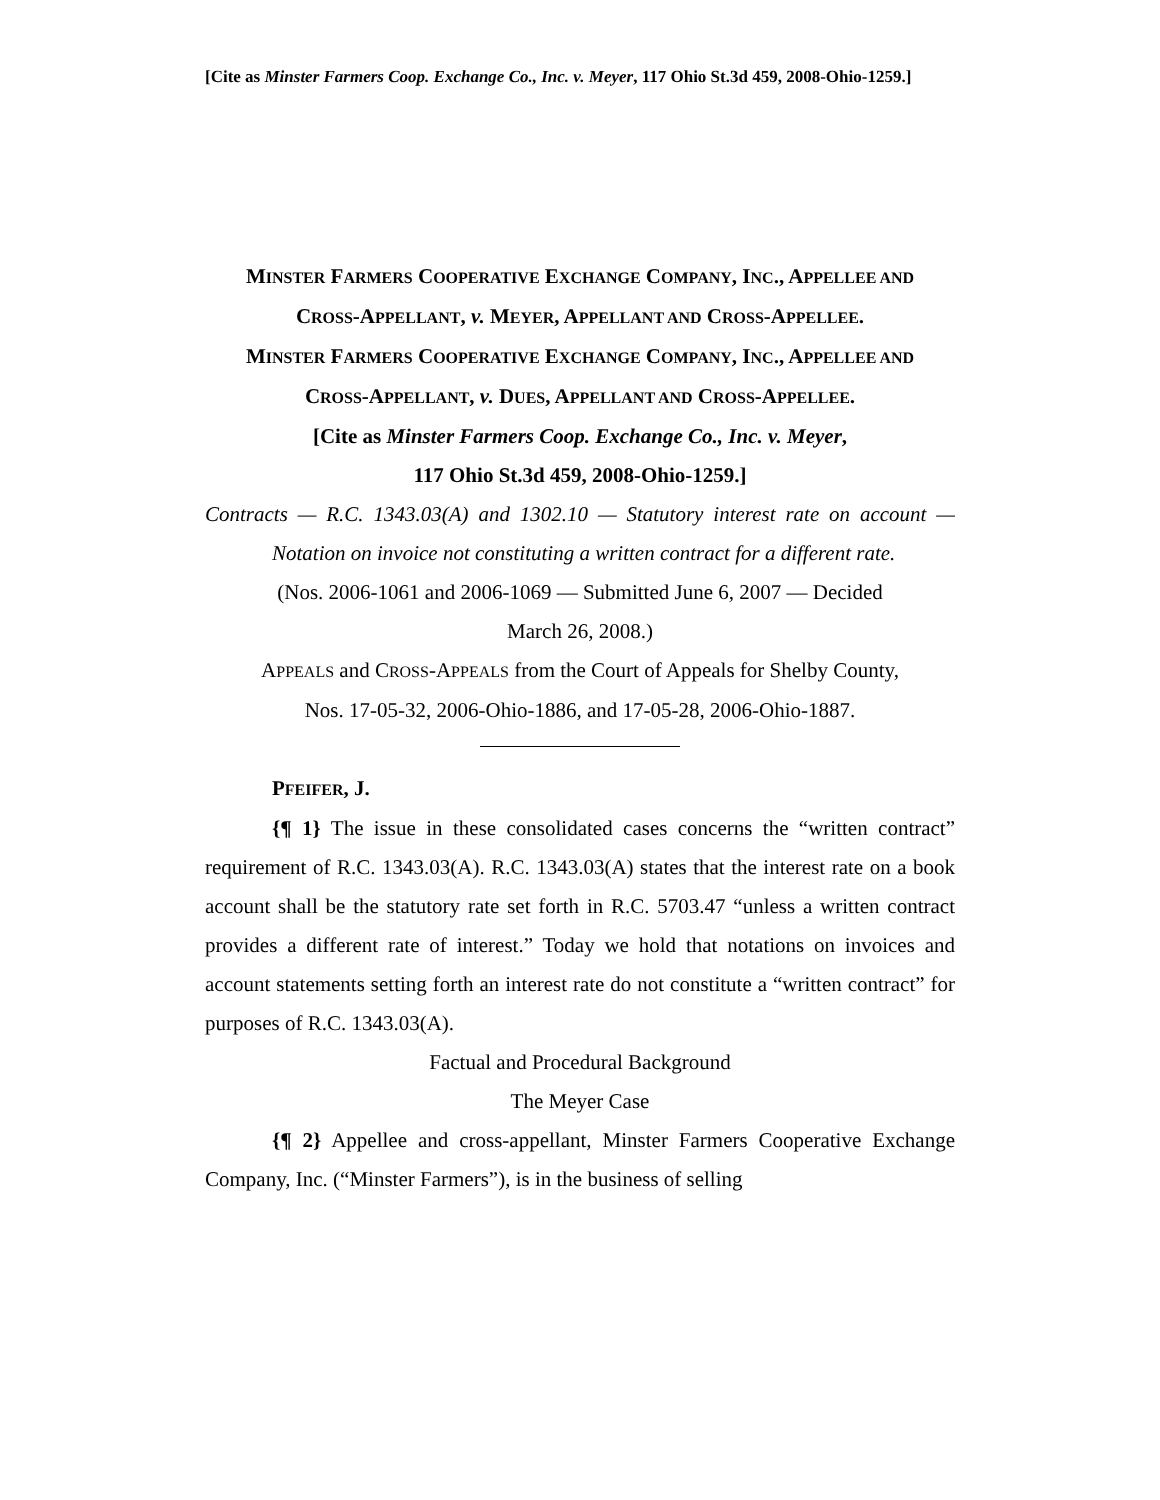[Cite as Minster Farmers Coop. Exchange Co., Inc. v. Meyer, 117 Ohio St.3d 459, 2008-Ohio-1259.]
MINSTER FARMERS COOPERATIVE EXCHANGE COMPANY, INC., APPELLEE AND
CROSS-APPELLANT, v. MEYER, APPELLANT AND CROSS-APPELLEE.
MINSTER FARMERS COOPERATIVE EXCHANGE COMPANY, INC., APPELLEE AND
CROSS-APPELLANT, v. DUES, APPELLANT AND CROSS-APPELLEE.
[Cite as Minster Farmers Coop. Exchange Co., Inc. v. Meyer,
117 Ohio St.3d 459, 2008-Ohio-1259.]
Contracts — R.C. 1343.03(A) and 1302.10 — Statutory interest rate on account — Notation on invoice not constituting a written contract for a different rate.
(Nos. 2006-1061 and 2006-1069 — Submitted June 6, 2007 — Decided
March 26, 2008.)
APPEALS and CROSS-APPEALS from the Court of Appeals for Shelby County,
Nos. 17-05-32, 2006-Ohio-1886, and 17-05-28, 2006-Ohio-1887.
PFEIFER, J.
{¶ 1} The issue in these consolidated cases concerns the “written contract” requirement of R.C. 1343.03(A). R.C. 1343.03(A) states that the interest rate on a book account shall be the statutory rate set forth in R.C. 5703.47 “unless a written contract provides a different rate of interest.” Today we hold that notations on invoices and account statements setting forth an interest rate do not constitute a “written contract” for purposes of R.C. 1343.03(A).
Factual and Procedural Background
The Meyer Case
{¶ 2} Appellee and cross-appellant, Minster Farmers Cooperative Exchange Company, Inc. (“Minster Farmers”), is in the business of selling